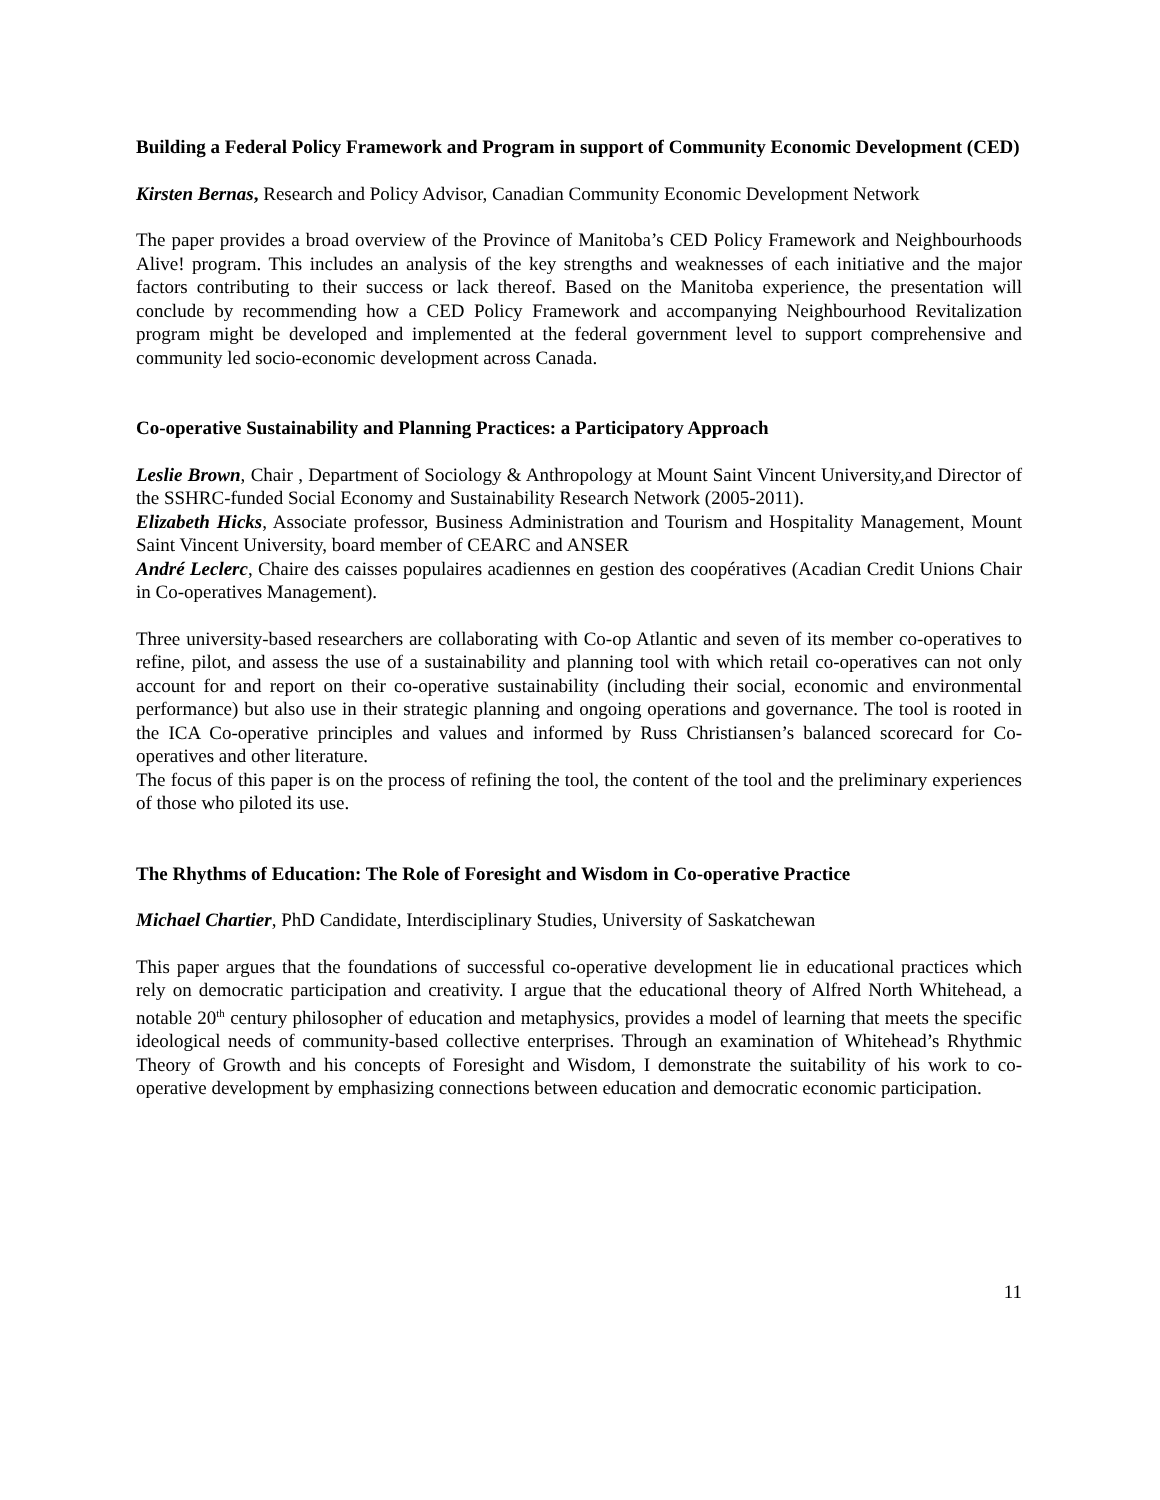Building a Federal Policy Framework and Program in support of Community Economic Development (CED)
Kirsten Bernas, Research and Policy Advisor, Canadian Community Economic Development Network
The paper provides a broad overview of the Province of Manitoba’s CED Policy Framework and Neighbourhoods Alive! program. This includes an analysis of the key strengths and weaknesses of each initiative and the major factors contributing to their success or lack thereof. Based on the Manitoba experience, the presentation will conclude by recommending how a CED Policy Framework and accompanying Neighbourhood Revitalization program might be developed and implemented at the federal government level to support comprehensive and community led socio-economic development across Canada.
Co-operative Sustainability and Planning Practices: a Participatory Approach
Leslie Brown, Chair , Department of Sociology & Anthropology at Mount Saint Vincent University,and Director of the SSHRC-funded Social Economy and Sustainability Research Network (2005-2011).
Elizabeth Hicks, Associate professor, Business Administration and Tourism and Hospitality Management, Mount Saint Vincent University, board member of CEARC and ANSER
André Leclerc, Chaire des caisses populaires acadiennes en gestion des coopératives (Acadian Credit Unions Chair in Co-operatives Management).
Three university-based researchers are collaborating with Co-op Atlantic and seven of its member co-operatives to refine, pilot, and assess the use of a sustainability and planning tool with which retail co-operatives can not only account for and report on their co-operative sustainability (including their social, economic and environmental performance) but also use in their strategic planning and ongoing operations and governance. The tool is rooted in the ICA Co-operative principles and values and informed by Russ Christiansen’s balanced scorecard for Co-operatives and other literature.
The focus of this paper is on the process of refining the tool, the content of the tool and the preliminary experiences of those who piloted its use.
The Rhythms of Education: The Role of Foresight and Wisdom in Co-operative Practice
Michael Chartier, PhD Candidate, Interdisciplinary Studies, University of Saskatchewan
This paper argues that the foundations of successful co-operative development lie in educational practices which rely on democratic participation and creativity. I argue that the educational theory of Alfred North Whitehead, a notable 20<sup>th</sup> century philosopher of education and metaphysics, provides a model of learning that meets the specific ideological needs of community-based collective enterprises. Through an examination of Whitehead’s Rhythmic Theory of Growth and his concepts of Foresight and Wisdom, I demonstrate the suitability of his work to co-operative development by emphasizing connections between education and democratic economic participation.
11